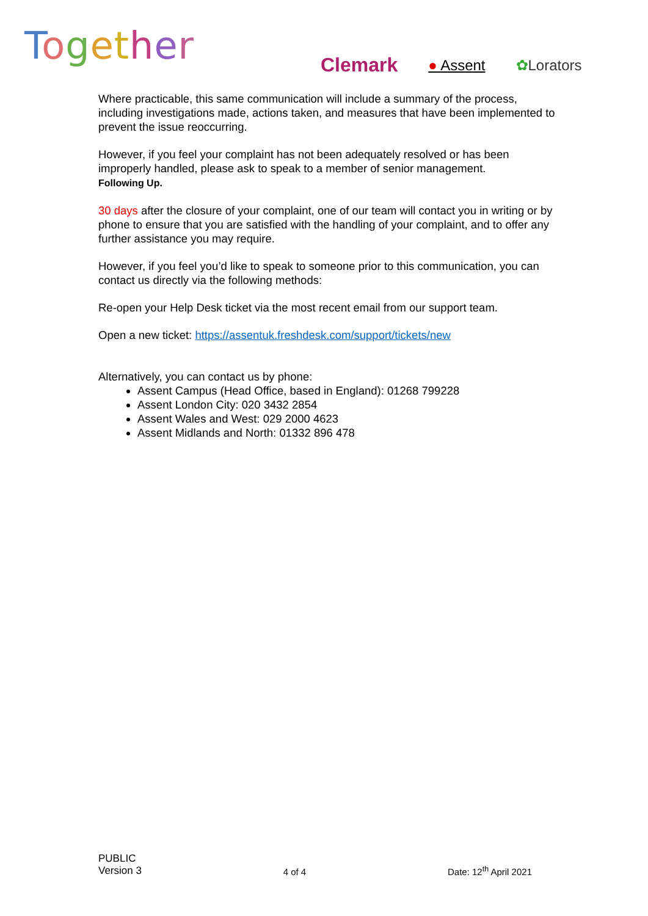Together Clemark ● Assent ✿Lorators
Where practicable, this same communication will include a summary of the process, including investigations made, actions taken, and measures that have been implemented to prevent the issue reoccurring.
However, if you feel your complaint has not been adequately resolved or has been improperly handled, please ask to speak to a member of senior management.
Following Up.
30 days after the closure of your complaint, one of our team will contact you in writing or by phone to ensure that you are satisfied with the handling of your complaint, and to offer any further assistance you may require.
However, if you feel you’d like to speak to someone prior to this communication, you can contact us directly via the following methods:
Re-open your Help Desk ticket via the most recent email from our support team.
Open a new ticket: https://assentuk.freshdesk.com/support/tickets/new
Alternatively, you can contact us by phone:
Assent Campus (Head Office, based in England): 01268 799228
Assent London City: 020 3432 2854
Assent Wales and West: 029 2000 4623
Assent Midlands and North: 01332 896 478
PUBLIC
Version 3
4 of 4
Date: 12<sup>th</sup> April 2021